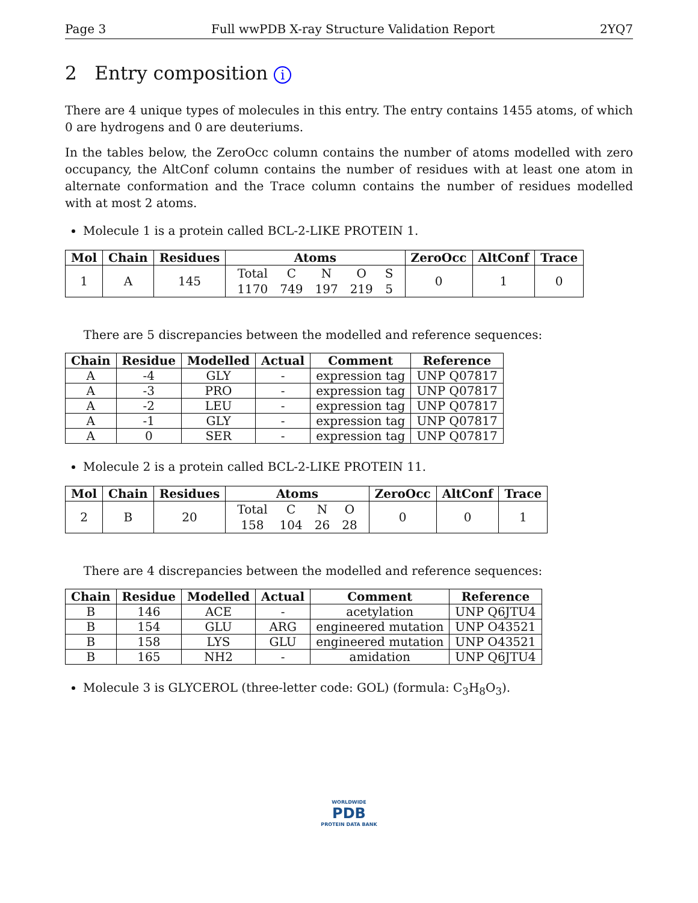Page 3 Full wwPDB X-ray Structure Validation Report 2YQ7
2 Entry composition i
There are 4 unique types of molecules in this entry. The entry contains 1455 atoms, of which 0 are hydrogens and 0 are deuteriums.
In the tables below, the ZeroOcc column contains the number of atoms modelled with zero occupancy, the AltConf column contains the number of residues with at least one atom in alternate conformation and the Trace column contains the number of residues modelled with at most 2 atoms.
Molecule 1 is a protein called BCL-2-LIKE PROTEIN 1.
| Mol | Chain | Residues | Atoms | ZeroOcc | AltConf | Trace |
| --- | --- | --- | --- | --- | --- | --- |
| 1 | A | 145 | / Total / C / N / O / S / / 1170 / 749 / 197 / 219 / 5 / | 0 | 1 | 0 |
There are 5 discrepancies between the modelled and reference sequences:
| Chain | Residue | Modelled | Actual | Comment | Reference |
| --- | --- | --- | --- | --- | --- |
| A | -4 | GLY | - | expression tag | UNP Q07817 |
| A | -3 | PRO | - | expression tag | UNP Q07817 |
| A | -2 | LEU | - | expression tag | UNP Q07817 |
| A | -1 | GLY | - | expression tag | UNP Q07817 |
| A | 0 | SER | - | expression tag | UNP Q07817 |
Molecule 2 is a protein called BCL-2-LIKE PROTEIN 11.
| Mol | Chain | Residues | Atoms | ZeroOcc | AltConf | Trace |
| --- | --- | --- | --- | --- | --- | --- |
| 2 | B | 20 | / Total / C / N / O / / 158 / 104 / 26 / 28 / | 0 | 0 | 1 |
There are 4 discrepancies between the modelled and reference sequences:
| Chain | Residue | Modelled | Actual | Comment | Reference |
| --- | --- | --- | --- | --- | --- |
| B | 146 | ACE | - | acetylation | UNP Q6JTU4 |
| B | 154 | GLU | ARG | engineered mutation | UNP O43521 |
| B | 158 | LYS | GLU | engineered mutation | UNP O43521 |
| B | 165 | NH2 | - | amidation | UNP Q6JTU4 |
Molecule 3 is GLYCEROL (three-letter code: GOL) (formula: C<sub>3</sub>H<sub>8</sub>O<sub>3</sub>).
WORLDWIDE
PDB
PROTEIN DATA BANK